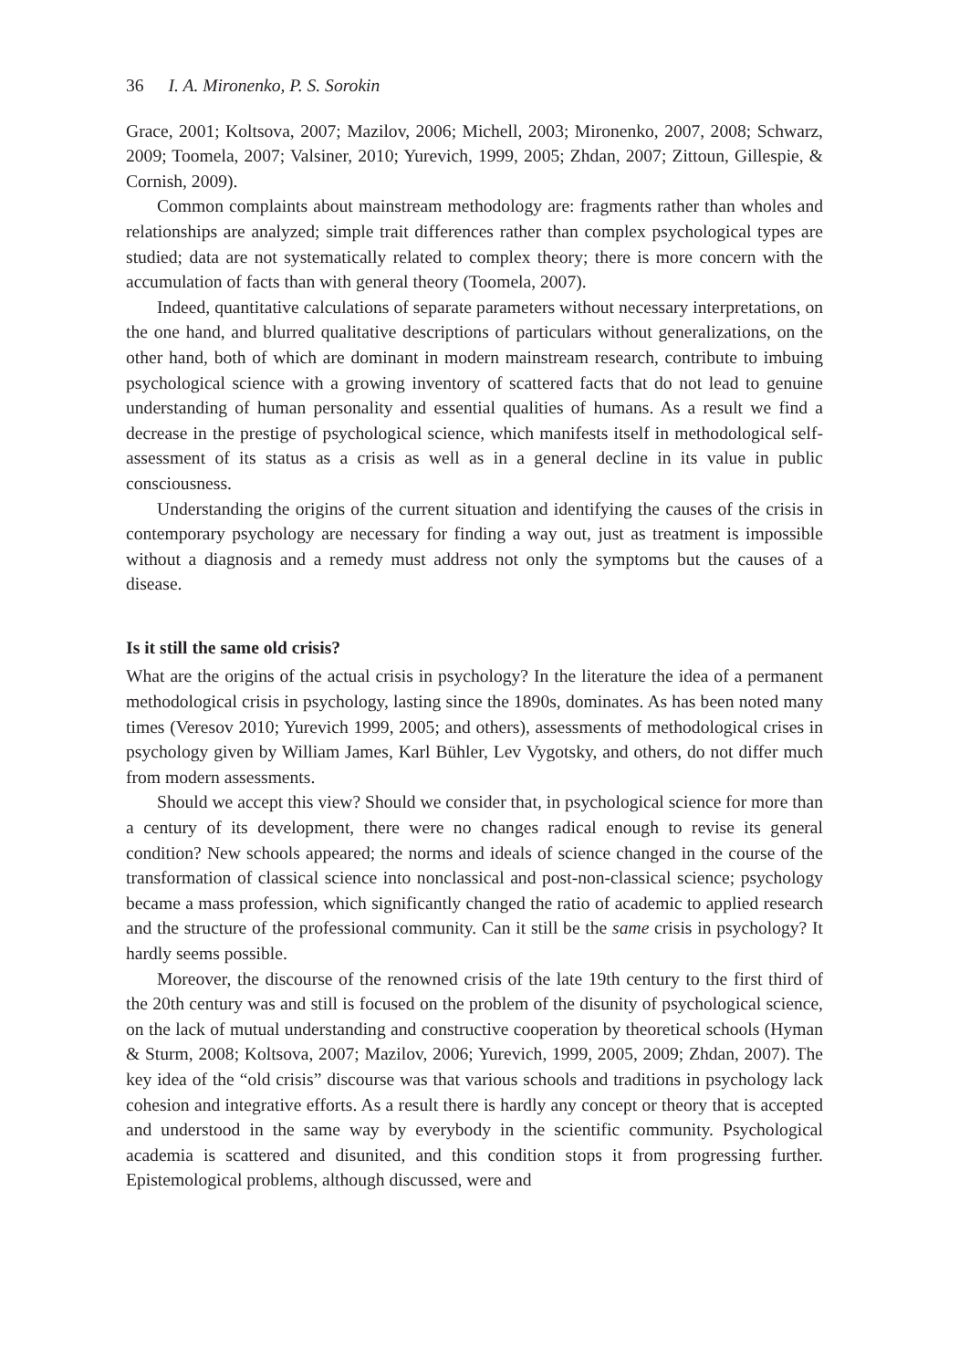36 I. A. Mironenko, P. S. Sorokin
Grace, 2001; Koltsova, 2007; Mazilov, 2006; Michell, 2003; Mironenko, 2007, 2008; Schwarz, 2009; Toomela, 2007; Valsiner, 2010; Yurevich, 1999, 2005; Zhdan, 2007; Zittoun, Gillespie, & Cornish, 2009).
Common complaints about mainstream methodology are: fragments rather than wholes and relationships are analyzed; simple trait differences rather than complex psychological types are studied; data are not systematically related to complex theory; there is more concern with the accumulation of facts than with general theory (Toomela, 2007).
Indeed, quantitative calculations of separate parameters without necessary interpretations, on the one hand, and blurred qualitative descriptions of particulars without generalizations, on the other hand, both of which are dominant in modern mainstream research, contribute to imbuing psychological science with a growing inventory of scattered facts that do not lead to genuine understanding of human personality and essential qualities of humans. As a result we find a decrease in the prestige of psychological science, which manifests itself in methodological self-assessment of its status as a crisis as well as in a general decline in its value in public consciousness.
Understanding the origins of the current situation and identifying the causes of the crisis in contemporary psychology are necessary for finding a way out, just as treatment is impossible without a diagnosis and a remedy must address not only the symptoms but the causes of a disease.
Is it still the same old crisis?
What are the origins of the actual crisis in psychology? In the literature the idea of a permanent methodological crisis in psychology, lasting since the 1890s, dominates. As has been noted many times (Veresov 2010; Yurevich 1999, 2005; and others), assessments of methodological crises in psychology given by William James, Karl Bühler, Lev Vygotsky, and others, do not differ much from modern assessments.
Should we accept this view? Should we consider that, in psychological science for more than a century of its development, there were no changes radical enough to revise its general condition? New schools appeared; the norms and ideals of science changed in the course of the transformation of classical science into nonclassical and post-non-classical science; psychology became a mass profession, which significantly changed the ratio of academic to applied research and the structure of the professional community. Can it still be the same crisis in psychology? It hardly seems possible.
Moreover, the discourse of the renowned crisis of the late 19th century to the first third of the 20th century was and still is focused on the problem of the disunity of psychological science, on the lack of mutual understanding and constructive cooperation by theoretical schools (Hyman & Sturm, 2008; Koltsova, 2007; Mazilov, 2006; Yurevich, 1999, 2005, 2009; Zhdan, 2007). The key idea of the “old crisis” discourse was that various schools and traditions in psychology lack cohesion and integrative efforts. As a result there is hardly any concept or theory that is accepted and understood in the same way by everybody in the scientific community. Psychological academia is scattered and disunited, and this condition stops it from progressing further. Epistemological problems, although discussed, were and